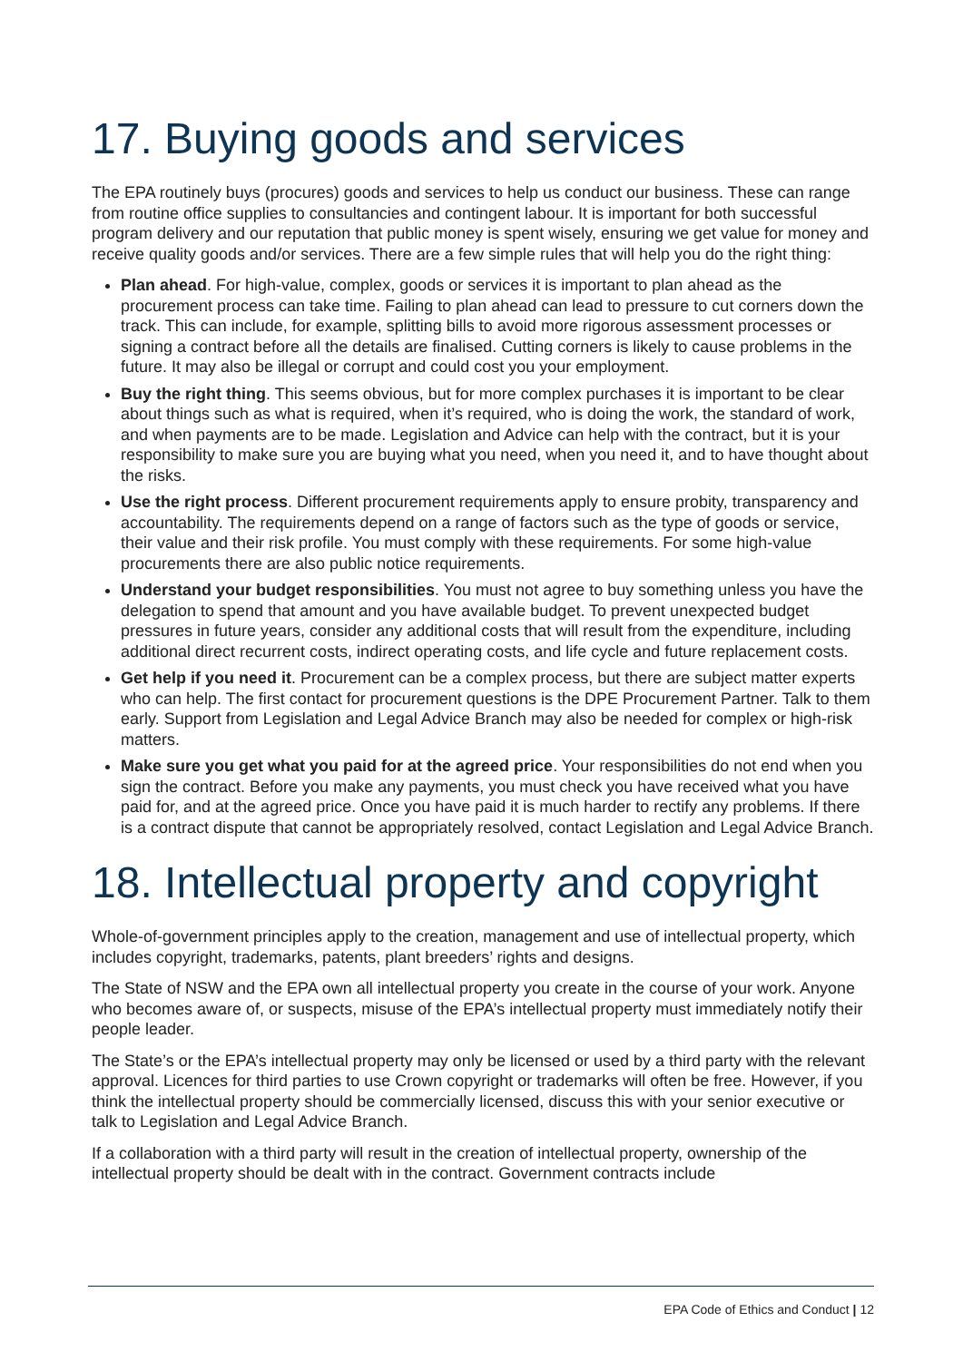17. Buying goods and services
The EPA routinely buys (procures) goods and services to help us conduct our business. These can range from routine office supplies to consultancies and contingent labour. It is important for both successful program delivery and our reputation that public money is spent wisely, ensuring we get value for money and receive quality goods and/or services. There are a few simple rules that will help you do the right thing:
Plan ahead. For high-value, complex, goods or services it is important to plan ahead as the procurement process can take time. Failing to plan ahead can lead to pressure to cut corners down the track. This can include, for example, splitting bills to avoid more rigorous assessment processes or signing a contract before all the details are finalised. Cutting corners is likely to cause problems in the future. It may also be illegal or corrupt and could cost you your employment.
Buy the right thing. This seems obvious, but for more complex purchases it is important to be clear about things such as what is required, when it’s required, who is doing the work, the standard of work, and when payments are to be made. Legislation and Advice can help with the contract, but it is your responsibility to make sure you are buying what you need, when you need it, and to have thought about the risks.
Use the right process. Different procurement requirements apply to ensure probity, transparency and accountability. The requirements depend on a range of factors such as the type of goods or service, their value and their risk profile. You must comply with these requirements. For some high-value procurements there are also public notice requirements.
Understand your budget responsibilities. You must not agree to buy something unless you have the delegation to spend that amount and you have available budget. To prevent unexpected budget pressures in future years, consider any additional costs that will result from the expenditure, including additional direct recurrent costs, indirect operating costs, and life cycle and future replacement costs.
Get help if you need it. Procurement can be a complex process, but there are subject matter experts who can help. The first contact for procurement questions is the DPE Procurement Partner. Talk to them early. Support from Legislation and Legal Advice Branch may also be needed for complex or high-risk matters.
Make sure you get what you paid for at the agreed price. Your responsibilities do not end when you sign the contract. Before you make any payments, you must check you have received what you have paid for, and at the agreed price. Once you have paid it is much harder to rectify any problems. If there is a contract dispute that cannot be appropriately resolved, contact Legislation and Legal Advice Branch.
18. Intellectual property and copyright
Whole-of-government principles apply to the creation, management and use of intellectual property, which includes copyright, trademarks, patents, plant breeders’ rights and designs.
The State of NSW and the EPA own all intellectual property you create in the course of your work. Anyone who becomes aware of, or suspects, misuse of the EPA’s intellectual property must immediately notify their people leader.
The State’s or the EPA’s intellectual property may only be licensed or used by a third party with the relevant approval. Licences for third parties to use Crown copyright or trademarks will often be free. However, if you think the intellectual property should be commercially licensed, discuss this with your senior executive or talk to Legislation and Legal Advice Branch.
If a collaboration with a third party will result in the creation of intellectual property, ownership of the intellectual property should be dealt with in the contract. Government contracts include
EPA Code of Ethics and Conduct | 12